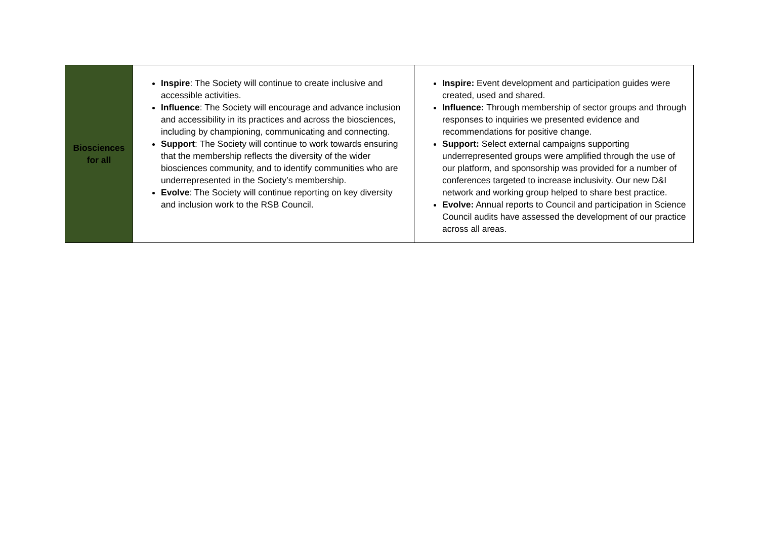| Biosciences for all | Inspire : The Society will continue to create inclusive and accessible activities. Influence : The Society will encourage and advance inclusion and accessibility in its practices and across the biosciences, including by championing, communicating and connecting. Support : The Society will continue to work towards ensuring that the membership reflects the diversity of the wider biosciences community, and to identify communities who are underrepresented in the Society’s membership. Evolve : The Society will continue reporting on key diversity and inclusion work to the RSB Council. | Inspire: Event development and participation guides were created, used and shared. Influence: Through membership of sector groups and through responses to inquiries we presented evidence and recommendations for positive change. Support: Select external campaigns supporting underrepresented groups were amplified through the use of our platform, and sponsorship was provided for a number of conferences targeted to increase inclusivity. Our new D&I network and working group helped to share best practice. Evolve: Annual reports to Council and participation in Science Council audits have assessed the development of our practice across all areas. |